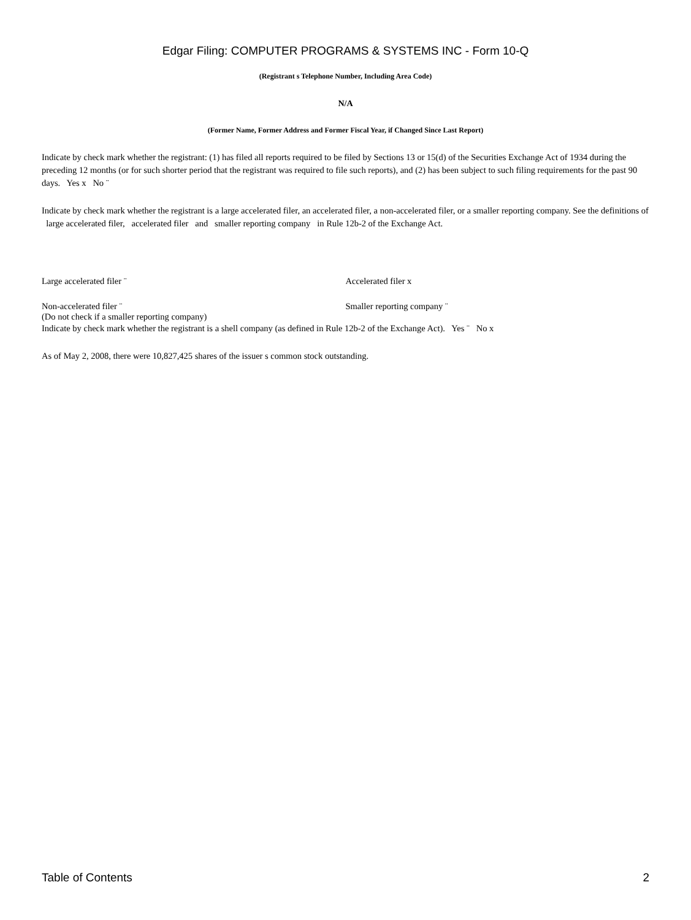Edgar Filing: COMPUTER PROGRAMS & SYSTEMS INC - Form 10-Q
(Registrant s Telephone Number, Including Area Code)
N/A
(Former Name, Former Address and Former Fiscal Year, if Changed Since Last Report)
Indicate by check mark whether the registrant: (1) has filed all reports required to be filed by Sections 13 or 15(d) of the Securities Exchange Act of 1934 during the preceding 12 months (or for such shorter period that the registrant was required to file such reports), and (2) has been subject to such filing requirements for the past 90 days. Yes x No ¨
Indicate by check mark whether the registrant is a large accelerated filer, an accelerated filer, a non-accelerated filer, or a smaller reporting company. See the definitions of large accelerated filer, accelerated filer and smaller reporting company in Rule 12b-2 of the Exchange Act.
Large accelerated filer ¨ Accelerated filer x
Non-accelerated filer ¨
(Do not check if a smaller reporting company)
Smaller reporting company ¨
Indicate by check mark whether the registrant is a shell company (as defined in Rule 12b-2 of the Exchange Act). Yes ¨ No x
As of May 2, 2008, there were 10,827,425 shares of the issuer s common stock outstanding.
Table of Contents 2